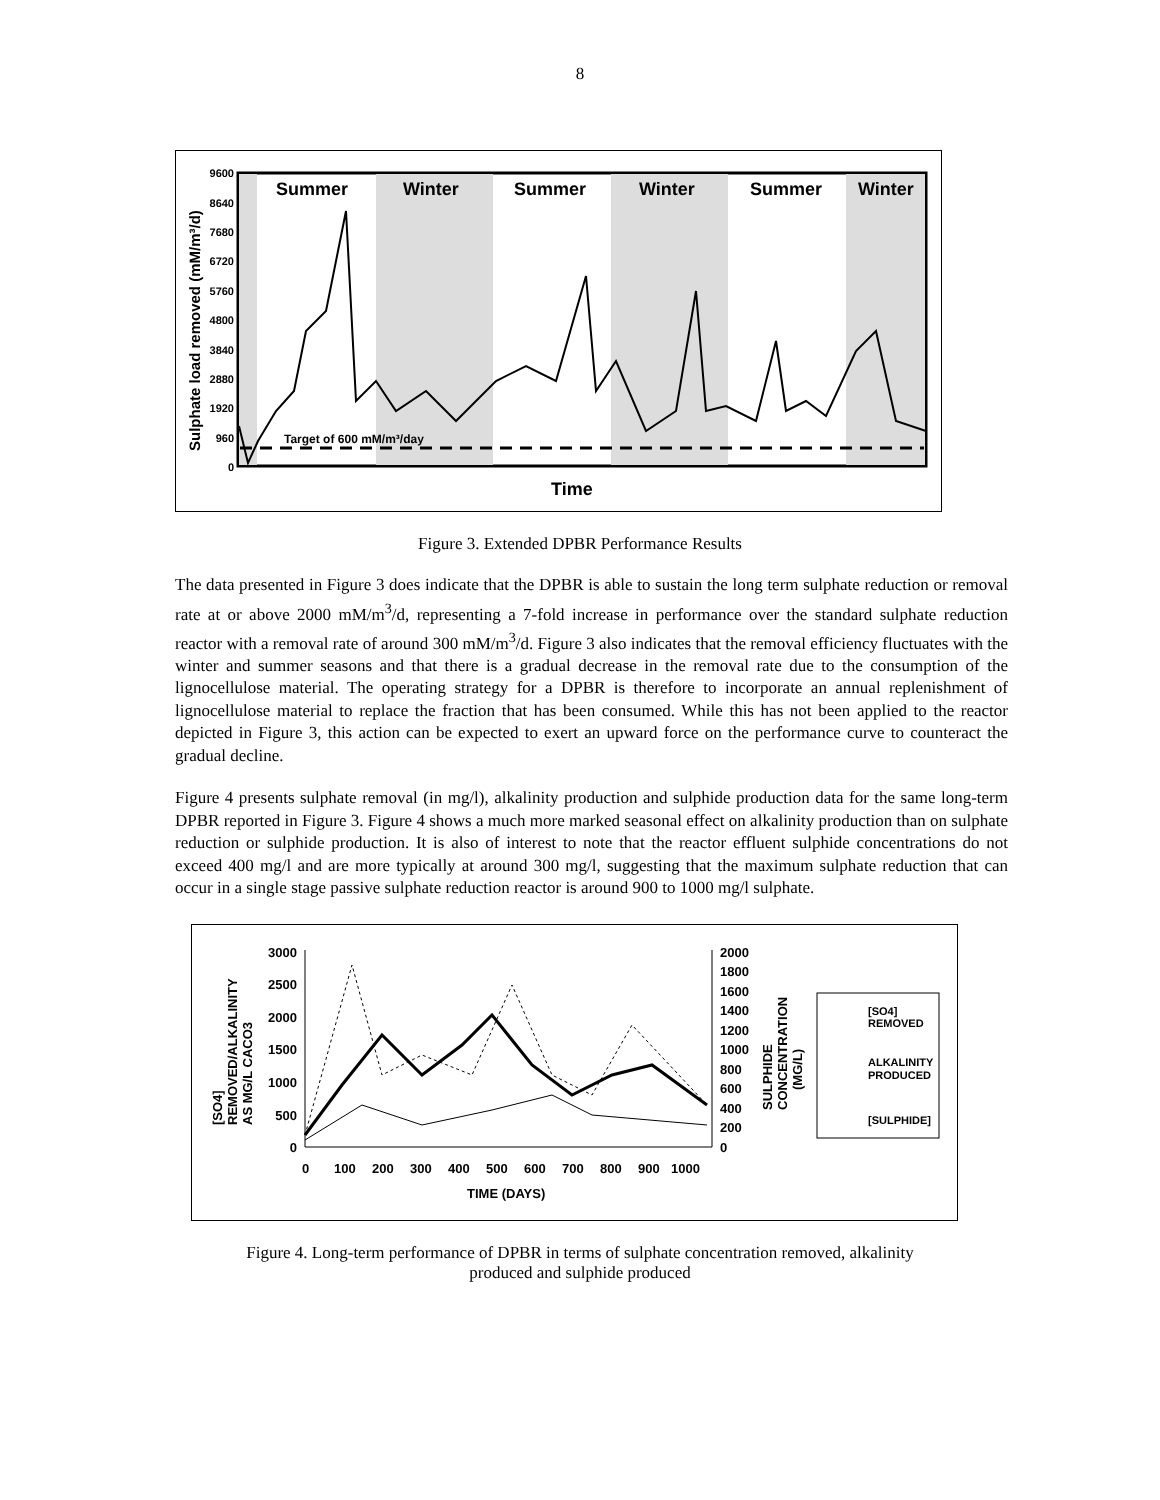8
Summer
Winter
Summer
Winter
Summer
Winter
9600
8640
7680
6720
5760
4800
3840
2880
1920
960
0
Sulphate load removed (mM/m³/d)
Time
Target of 600 mM/m³/day
Figure 3. Extended DPBR Performance Results
The data presented in Figure 3 does indicate that the DPBR is able to sustain the long term sulphate reduction or removal rate at or above 2000 mM/m<sup>3</sup>/d, representing a 7-fold increase in performance over the standard sulphate reduction reactor with a removal rate of around 300 mM/m<sup>3</sup>/d. Figure 3 also indicates that the removal efficiency fluctuates with the winter and summer seasons and that there is a gradual decrease in the removal rate due to the consumption of the lignocellulose material. The operating strategy for a DPBR is therefore to incorporate an annual replenishment of lignocellulose material to replace the fraction that has been consumed. While this has not been applied to the reactor depicted in Figure 3, this action can be expected to exert an upward force on the performance curve to counteract the gradual decline.
Figure 4 presents sulphate removal (in mg/l), alkalinity production and sulphide production data for the same long-term DPBR reported in Figure 3. Figure 4 shows a much more marked seasonal effect on alkalinity production than on sulphate reduction or sulphide production. It is also of interest to note that the reactor effluent sulphide concentrations do not exceed 400 mg/l and are more typically at around 300 mg/l, suggesting that the maximum sulphate reduction that can occur in a single stage passive sulphate reduction reactor is around 900 to 1000 mg/l sulphate.
3000
2500
2000
1500
1000
500
0
[SO4]
REMOVED/ALKALINITY
AS MG/L CACO3
2000
1800
1600
1400
1200
1000
800
600
400
200
0
SULPHIDE
CONCENTRATION
(MG/L)
0
100
200
300
400
500
600
700
800
900
1000
TIME (DAYS)
[SO4]
REMOVED
ALKALINITY
PRODUCED
[SULPHIDE]
Figure 4. Long-term performance of DPBR in terms of sulphate concentration removed, alkalinity
produced and sulphide produced